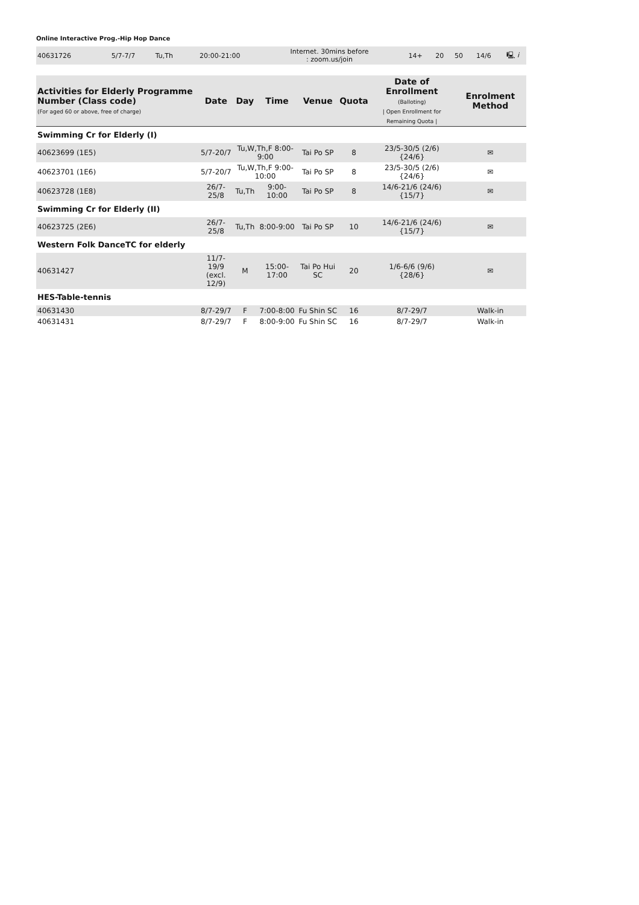Online Interactive Prog.-Hip Hop Dance
| 40631726 | 5/7-7/7 | Tu,Th | 20:00-21:00 | Internet. 30mins before : zoom.us/join | 14+ | 20 | 50 | 14/6 | 🖳 i |
| Activities for Elderly Programme Number (Class code) (For aged 60 or above, free of charge) | Date | Day | Time | Venue | Quota | Date of Enrollment (Balloting) / Open Enrollment for Remaining Quota / | Enrolment Method |
| --- | --- | --- | --- | --- | --- | --- | --- |
| Swimming Cr for Elderly (I) | | | | | | | |
| 40623699 (1E5) | 5/7-20/7 | Tu,W,Th,F 8:00-9:00 | | Tai Po SP | 8 | 23/5-30/5 (2/6) {24/6} | ✉ |
| 40623701 (1E6) | 5/7-20/7 | Tu,W,Th,F 9:00-10:00 | | Tai Po SP | 8 | 23/5-30/5 (2/6) {24/6} | ✉ |
| 40623728 (1E8) | 26/7-25/8 | Tu,Th | 9:00-10:00 | Tai Po SP | 8 | 14/6-21/6 (24/6) {15/7} | ✉ |
| Swimming Cr for Elderly (II) | | | | | | | |
| 40623725 (2E6) | 26/7-25/8 | Tu,Th | 8:00-9:00 | Tai Po SP | 10 | 14/6-21/6 (24/6) {15/7} | ✉ |
| Western Folk DanceTC for elderly | | | | | | | |
| 40631427 | 11/7-19/9 (excl. 12/9) | M | 15:00-17:00 | Tai Po Hui SC | 20 | 1/6-6/6 (9/6) {28/6} | ✉ |
| HES-Table-tennis | | | | | | | |
| 40631430 | 8/7-29/7 | F | 7:00-8:00 | Fu Shin SC | 16 | 8/7-29/7 | Walk-in |
| 40631431 | 8/7-29/7 | F | 8:00-9:00 | Fu Shin SC | 16 | 8/7-29/7 | Walk-in |